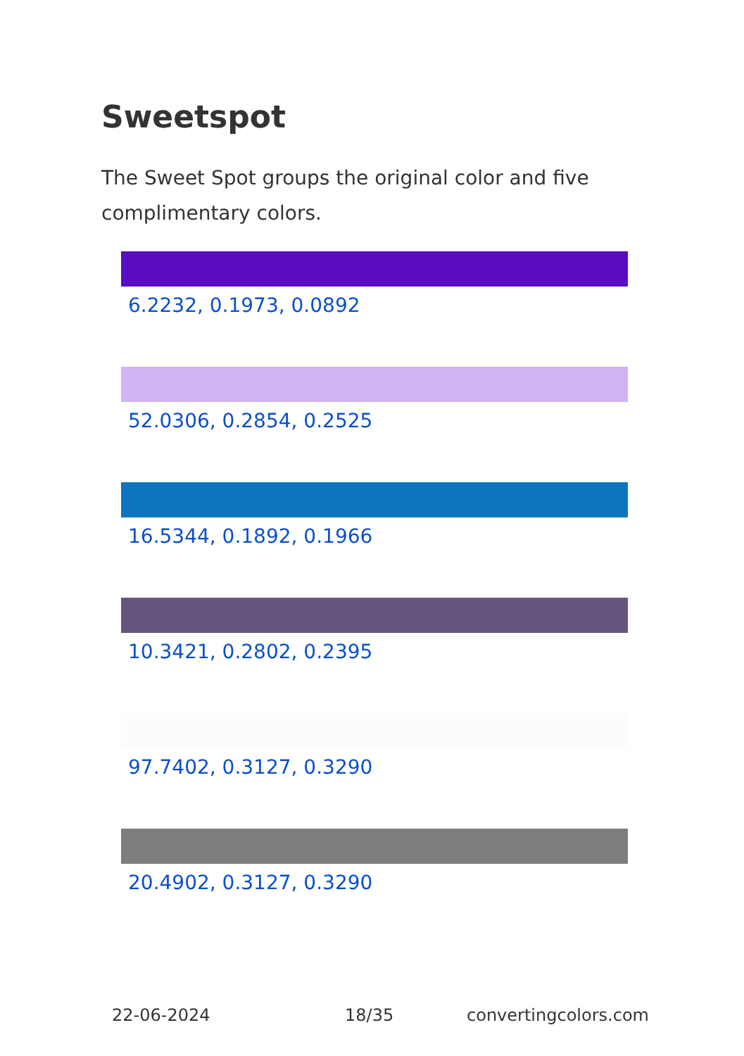Sweetspot
The Sweet Spot groups the original color and five complimentary colors.
6.2232, 0.1973, 0.0892
52.0306, 0.2854, 0.2525
16.5344, 0.1892, 0.1966
10.3421, 0.2802, 0.2395
97.7402, 0.3127, 0.3290
20.4902, 0.3127, 0.3290
22-06-2024 18/35 convertingcolors.com